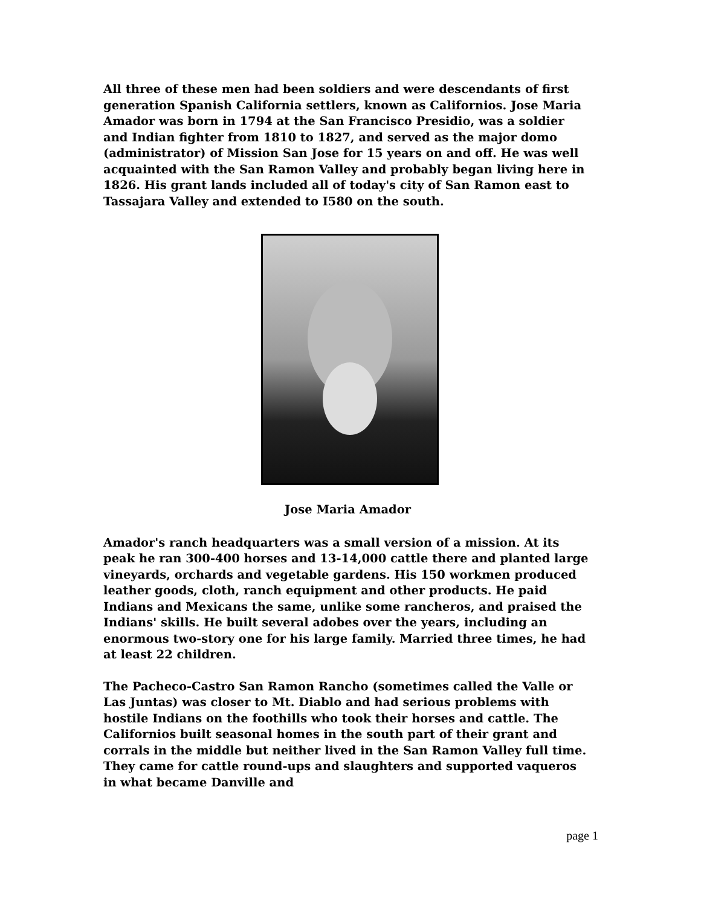All three of these men had been soldiers and were descendants of first generation Spanish California settlers, known as Californios. Jose Maria Amador was born in 1794 at the San Francisco Presidio, was a soldier and Indian fighter from 1810 to 1827, and served as the major domo (administrator) of Mission San Jose for 15 years on and off. He was well acquainted with the San Ramon Valley and probably began living here in 1826. His grant lands included all of today's city of San Ramon east to Tassajara Valley and extended to I580 on the south.
Jose Maria Amador
Amador's ranch headquarters was a small version of a mission. At its peak he ran 300-400 horses and 13-14,000 cattle there and planted large vineyards, orchards and vegetable gardens. His 150 workmen produced leather goods, cloth, ranch equipment and other products. He paid Indians and Mexicans the same, unlike some rancheros, and praised the Indians' skills. He built several adobes over the years, including an enormous two-story one for his large family. Married three times, he had at least 22 children.
The Pacheco-Castro San Ramon Rancho (sometimes called the Valle or Las Juntas) was closer to Mt. Diablo and had serious problems with hostile Indians on the foothills who took their horses and cattle. The Californios built seasonal homes in the south part of their grant and corrals in the middle but neither lived in the San Ramon Valley full time. They came for cattle round-ups and slaughters and supported vaqueros in what became Danville and
page 1